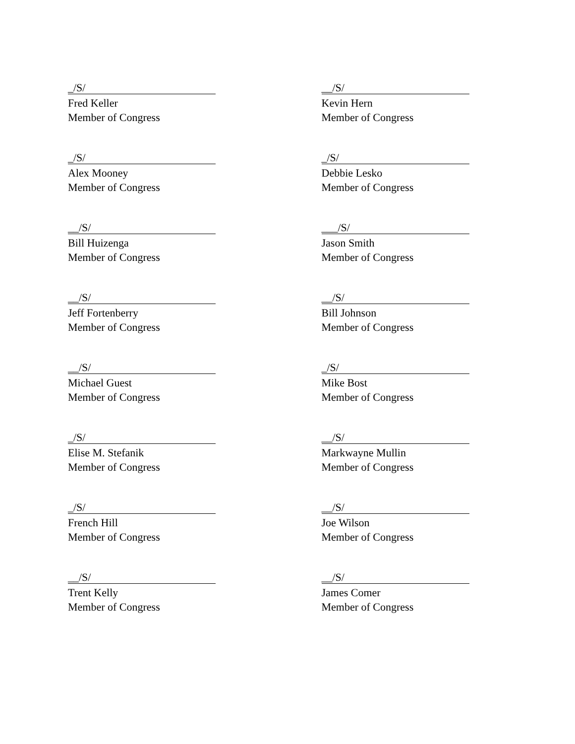_/S/
Fred Keller
Member of Congress
__/S/
Kevin Hern
Member of Congress
_/S/
Alex Mooney
Member of Congress
_/S/
Debbie Lesko
Member of Congress
__/S/
Bill Huizenga
Member of Congress
___/S/
Jason Smith
Member of Congress
__/S/
Jeff Fortenberry
Member of Congress
__/S/
Bill Johnson
Member of Congress
__/S/
Michael Guest
Member of Congress
_/S/
Mike Bost
Member of Congress
_/S/
Elise M. Stefanik
Member of Congress
__/S/
Markwayne Mullin
Member of Congress
_/S/
French Hill
Member of Congress
__/S/
Joe Wilson
Member of Congress
__/S/
Trent Kelly
Member of Congress
__/S/
James Comer
Member of Congress